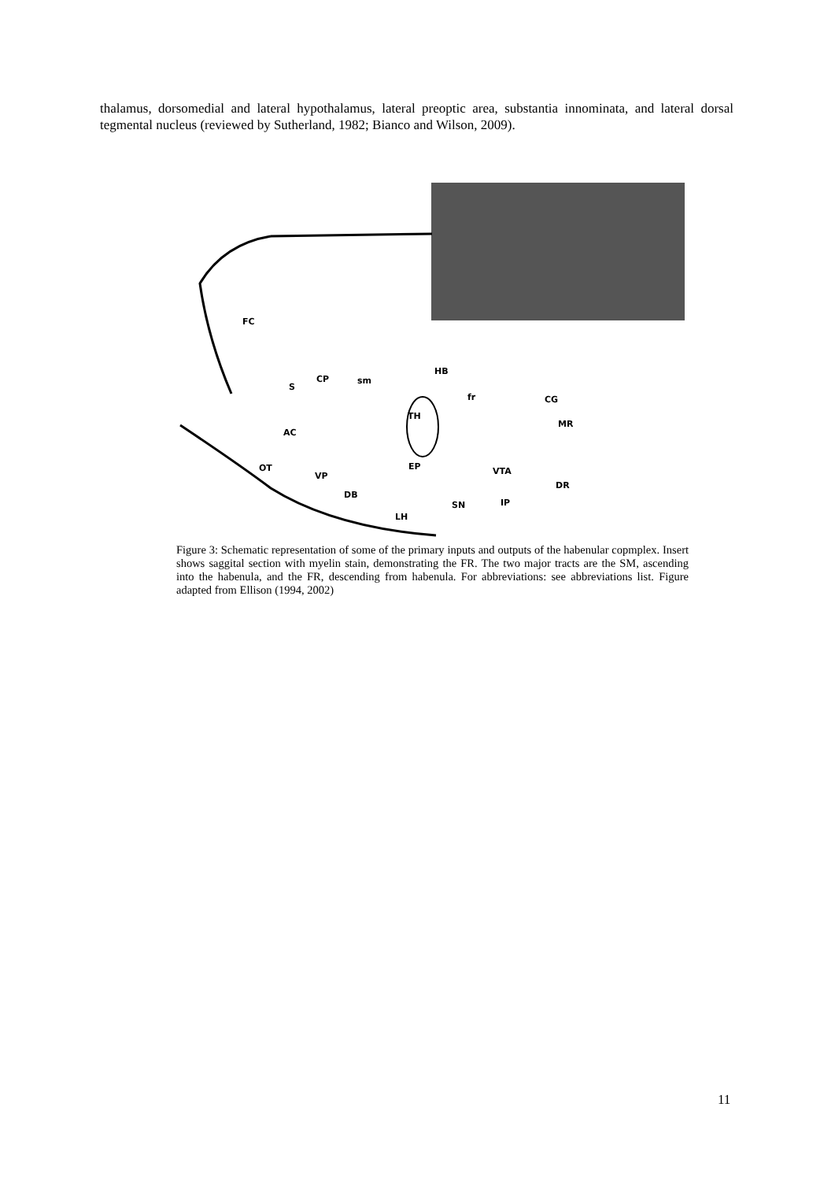thalamus, dorsomedial and lateral hypothalamus, lateral preoptic area, substantia innominata, and lateral dorsal tegmental nucleus (reviewed by Sutherland, 1982; Bianco and Wilson, 2009).
FC
S
CP
sm
HB
fr
CG
TH
MR
AC
OT
VP
EP
VTA
DR
DB
SN
IP
LH
Figure 3: Schematic representation of some of the primary inputs and outputs of the habenular copmplex. Insert shows saggital section with myelin stain, demonstrating the FR. The two major tracts are the SM, ascending into the habenula, and the FR, descending from habenula. For abbreviations: see abbreviations list. Figure adapted from Ellison (1994, 2002)
11